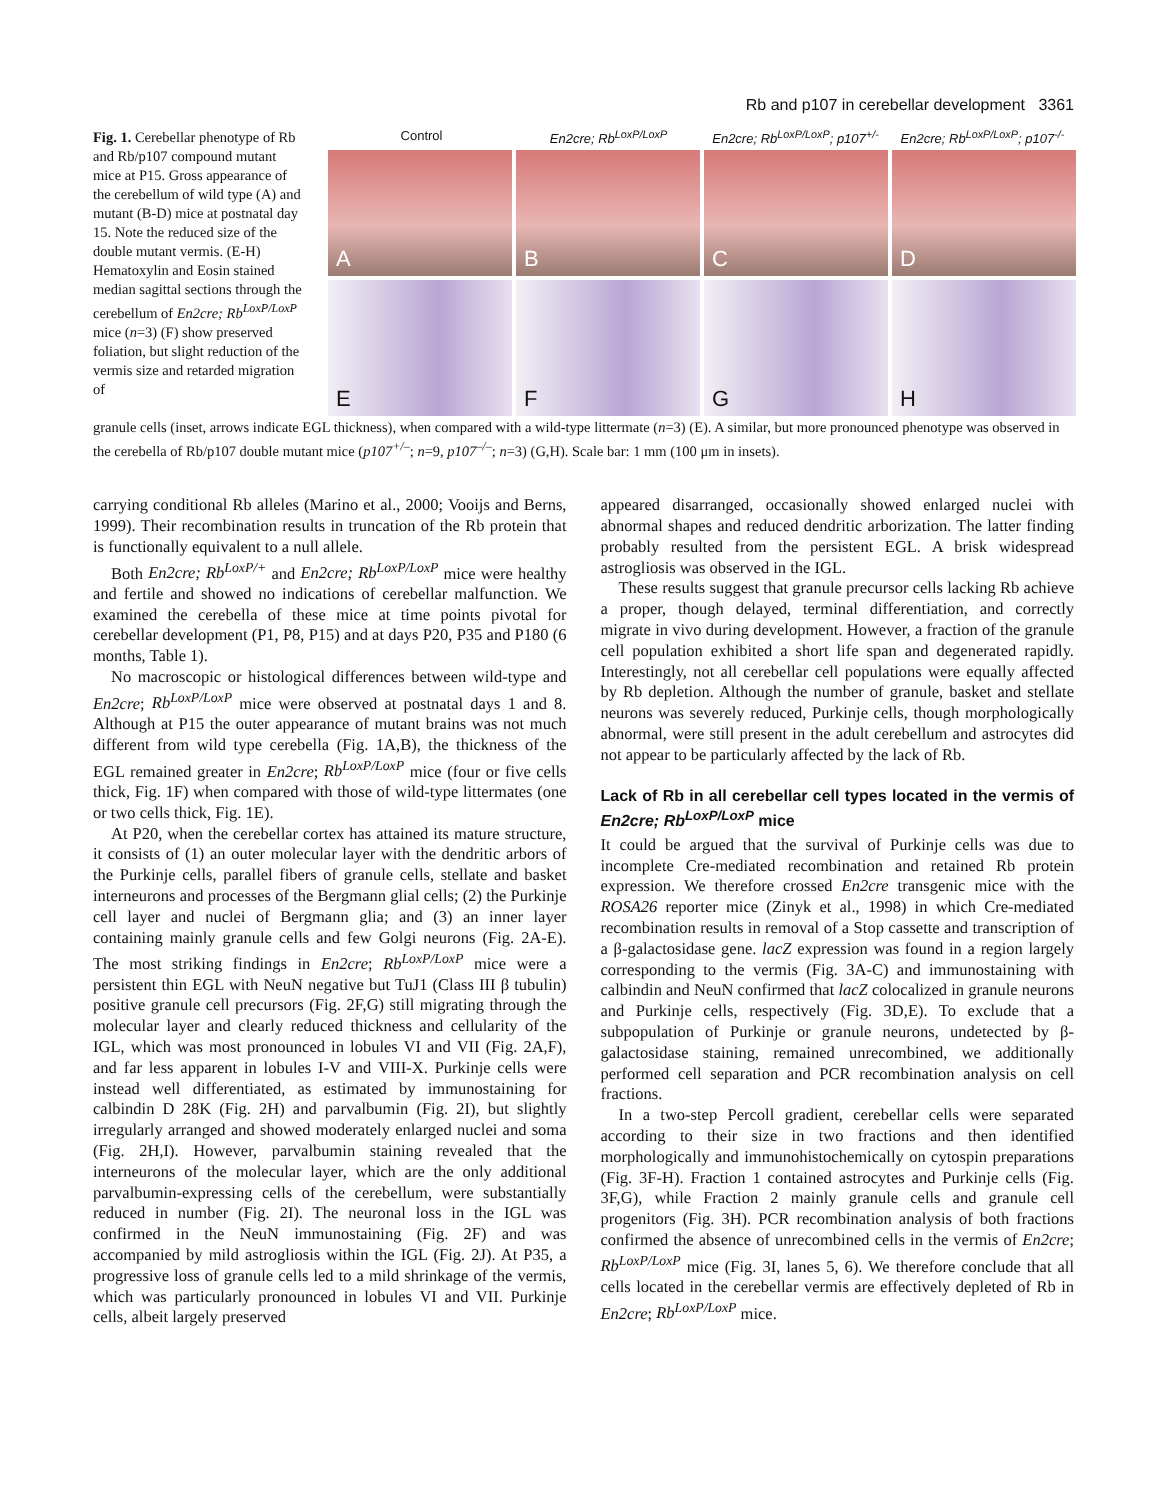Rb and p107 in cerebellar development 3361
Fig. 1. Cerebellar phenotype of Rb and Rb/p107 compound mutant mice at P15. Gross appearance of the cerebellum of wild type (A) and mutant (B-D) mice at postnatal day 15. Note the reduced size of the double mutant vermis. (E-H) Hematoxylin and Eosin stained median sagittal sections through the cerebellum of En2cre; Rb<sup>LoxP/LoxP</sup> mice (n=3) (F) show preserved foliation, but slight reduction of the vermis size and retarded migration of
Control En2cre; Rb<sup>LoxP/LoxP</sup> En2cre; Rb<sup>LoxP/LoxP</sup>; p107<sup>+/-</sup> En2cre; Rb<sup>LoxP/LoxP</sup>; p107<sup>-/-</sup>
A
B
C
D
E
F
G
H
granule cells (inset, arrows indicate EGL thickness), when compared with a wild-type littermate (n=3) (E). A similar, but more pronounced phenotype was observed in the cerebella of Rb/p107 double mutant mice (p107<sup>+/–</sup>; n=9, p107<sup>–/–</sup>; n=3) (G,H). Scale bar: 1 mm (100 μm in insets).
carrying conditional Rb alleles (Marino et al., 2000; Vooijs and Berns, 1999). Their recombination results in truncation of the Rb protein that is functionally equivalent to a null allele.
Both En2cre; Rb<sup>LoxP/+</sup> and En2cre; Rb<sup>LoxP/LoxP</sup> mice were healthy and fertile and showed no indications of cerebellar malfunction. We examined the cerebella of these mice at time points pivotal for cerebellar development (P1, P8, P15) and at days P20, P35 and P180 (6 months, Table 1).
No macroscopic or histological differences between wild-type and En2cre; Rb<sup>LoxP/LoxP</sup> mice were observed at postnatal days 1 and 8. Although at P15 the outer appearance of mutant brains was not much different from wild type cerebella (Fig. 1A,B), the thickness of the EGL remained greater in En2cre; Rb<sup>LoxP/LoxP</sup> mice (four or five cells thick, Fig. 1F) when compared with those of wild-type littermates (one or two cells thick, Fig. 1E).
At P20, when the cerebellar cortex has attained its mature structure, it consists of (1) an outer molecular layer with the dendritic arbors of the Purkinje cells, parallel fibers of granule cells, stellate and basket interneurons and processes of the Bergmann glial cells; (2) the Purkinje cell layer and nuclei of Bergmann glia; and (3) an inner layer containing mainly granule cells and few Golgi neurons (Fig. 2A-E). The most striking findings in En2cre; Rb<sup>LoxP/LoxP</sup> mice were a persistent thin EGL with NeuN negative but TuJ1 (Class III β tubulin) positive granule cell precursors (Fig. 2F,G) still migrating through the molecular layer and clearly reduced thickness and cellularity of the IGL, which was most pronounced in lobules VI and VII (Fig. 2A,F), and far less apparent in lobules I-V and VIII-X. Purkinje cells were instead well differentiated, as estimated by immunostaining for calbindin D 28K (Fig. 2H) and parvalbumin (Fig. 2I), but slightly irregularly arranged and showed moderately enlarged nuclei and soma (Fig. 2H,I). However, parvalbumin staining revealed that the interneurons of the molecular layer, which are the only additional parvalbumin-expressing cells of the cerebellum, were substantially reduced in number (Fig. 2I). The neuronal loss in the IGL was confirmed in the NeuN immunostaining (Fig. 2F) and was accompanied by mild astrogliosis within the IGL (Fig. 2J). At P35, a progressive loss of granule cells led to a mild shrinkage of the vermis, which was particularly pronounced in lobules VI and VII. Purkinje cells, albeit largely preserved
appeared disarranged, occasionally showed enlarged nuclei with abnormal shapes and reduced dendritic arborization. The latter finding probably resulted from the persistent EGL. A brisk widespread astrogliosis was observed in the IGL.
These results suggest that granule precursor cells lacking Rb achieve a proper, though delayed, terminal differentiation, and correctly migrate in vivo during development. However, a fraction of the granule cell population exhibited a short life span and degenerated rapidly. Interestingly, not all cerebellar cell populations were equally affected by Rb depletion. Although the number of granule, basket and stellate neurons was severely reduced, Purkinje cells, though morphologically abnormal, were still present in the adult cerebellum and astrocytes did not appear to be particularly affected by the lack of Rb.
Lack of Rb in all cerebellar cell types located in the vermis of En2cre; Rb<sup>LoxP/LoxP</sup> mice
It could be argued that the survival of Purkinje cells was due to incomplete Cre-mediated recombination and retained Rb protein expression. We therefore crossed En2cre transgenic mice with the ROSA26 reporter mice (Zinyk et al., 1998) in which Cre-mediated recombination results in removal of a Stop cassette and transcription of a β-galactosidase gene. lacZ expression was found in a region largely corresponding to the vermis (Fig. 3A-C) and immunostaining with calbindin and NeuN confirmed that lacZ colocalized in granule neurons and Purkinje cells, respectively (Fig. 3D,E). To exclude that a subpopulation of Purkinje or granule neurons, undetected by β-galactosidase staining, remained unrecombined, we additionally performed cell separation and PCR recombination analysis on cell fractions.
In a two-step Percoll gradient, cerebellar cells were separated according to their size in two fractions and then identified morphologically and immunohistochemically on cytospin preparations (Fig. 3F-H). Fraction 1 contained astrocytes and Purkinje cells (Fig. 3F,G), while Fraction 2 mainly granule cells and granule cell progenitors (Fig. 3H). PCR recombination analysis of both fractions confirmed the absence of unrecombined cells in the vermis of En2cre; Rb<sup>LoxP/LoxP</sup> mice (Fig. 3I, lanes 5, 6). We therefore conclude that all cells located in the cerebellar vermis are effectively depleted of Rb in En2cre; Rb<sup>LoxP/LoxP</sup> mice.